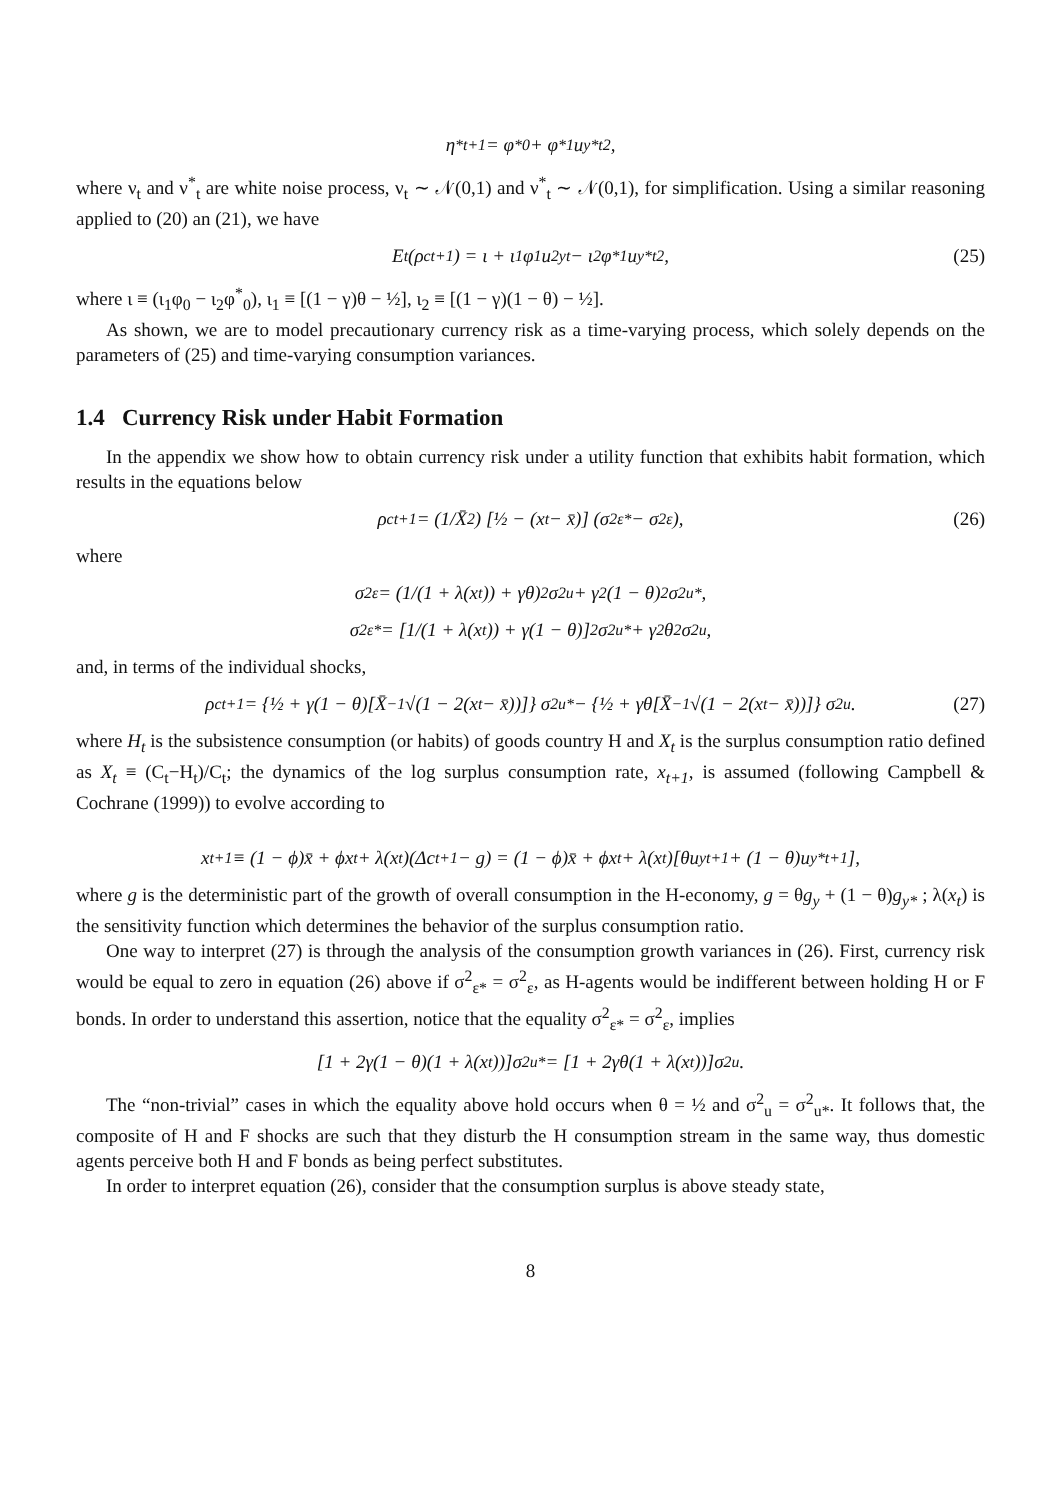η<sup>*</sup><sub>t+1</sub> = φ<sup>*</sup><sub>0</sub> + φ<sup>*</sup><sub>1</sub>u<sub>y*t</sub><sup>2</sup>,
where ν<sub>t</sub> and ν<sup>*</sup><sub>t</sub> are white noise process, ν<sub>t</sub> ∼ 𝒩(0,1) and ν<sup>*</sup><sub>t</sub> ∼ 𝒩(0,1), for simplification. Using a similar reasoning applied to (20) an (21), we have
E<sub>t</sub>(ρ<sup>c</sup><sub>t+1</sub>) = ι + ι<sub>1</sub>φ<sub>1</sub>u<sup>2</sup><sub>yt</sub> − ι<sub>2</sub>φ<sup>*</sup><sub>1</sub>u<sub>y*t</sub><sup>2</sup>, (25)
where ι ≡ (ι<sub>1</sub>φ<sub>0</sub> − ι<sub>2</sub>φ<sup>*</sup><sub>0</sub>), ι<sub>1</sub> ≡ [(1 − γ)θ − ½], ι<sub>2</sub> ≡ [(1 − γ)(1 − θ) − ½].
As shown, we are to model precautionary currency risk as a time-varying process, which solely depends on the parameters of (25) and time-varying consumption variances.
1.4 Currency Risk under Habit Formation
In the appendix we show how to obtain currency risk under a utility function that exhibits habit formation, which results in the equations below
ρ<sup>c</sup><sub>t+1</sub> = (1/X̄<sup>2</sup>) [½ − (x<sub>t</sub> − x̄)] (σ<sup>2</sup><sub>ε*</sub> − σ<sup>2</sup><sub>ε</sub>), (26)
where
σ<sup>2</sup><sub>ε</sub> = (1/(1 + λ(x<sub>t</sub>)) + γθ)<sup>2</sup> σ<sup>2</sup><sub>u</sub> + γ<sup>2</sup>(1 − θ)<sup>2</sup>σ<sup>2</sup><sub>u*</sub>,
σ<sup>2</sup><sub>ε*</sub> = [1/(1 + λ(x<sub>t</sub>)) + γ(1 − θ)]<sup>2</sup> σ<sup>2</sup><sub>u*</sub> + γ<sup>2</sup>θ<sup>2</sup>σ<sup>2</sup><sub>u</sub>,
and, in terms of the individual shocks,
ρ<sup>c</sup><sub>t+1</sub> = {½ + γ(1 − θ)[X̄<sup>−1</sup>√(1 − 2(x<sub>t</sub> − x̄))]} σ<sup>2</sup><sub>u*</sub> − {½ + γθ[X̄<sup>−1</sup>√(1 − 2(x<sub>t</sub> − x̄))]} σ<sup>2</sup><sub>u</sub>. (27)
where H<sub>t</sub> is the subsistence consumption (or habits) of goods country H and X<sub>t</sub> is the surplus consumption ratio defined as X<sub>t</sub> ≡ (C<sub>t</sub>−H<sub>t</sub>)/C<sub>t</sub>; the dynamics of the log surplus consumption rate, x<sub>t+1</sub>, is assumed (following Campbell & Cochrane (1999)) to evolve according to
x<sub>t+1</sub> ≡ (1 − ϕ)x̄ + ϕx<sub>t</sub> + λ(x<sub>t</sub>)(Δc<sub>t+1</sub> − g) = (1 − ϕ)x̄ + ϕx<sub>t</sub> + λ(x<sub>t</sub>)[θu<sub>yt+1</sub> + (1 − θ)u<sub>y*t+1</sub>],
where g is the deterministic part of the growth of overall consumption in the H-economy, g = θg<sub>y</sub> + (1 − θ)g<sub>y*</sub> ; λ(x<sub>t</sub>) is the sensitivity function which determines the behavior of the surplus consumption ratio.
One way to interpret (27) is through the analysis of the consumption growth variances in (26). First, currency risk would be equal to zero in equation (26) above if σ<sup>2</sup><sub>ε*</sub> = σ<sup>2</sup><sub>ε</sub>, as H-agents would be indifferent between holding H or F bonds. In order to understand this assertion, notice that the equality σ<sup>2</sup><sub>ε*</sub> = σ<sup>2</sup><sub>ε</sub>, implies
[1 + 2γ(1 − θ)(1 + λ(x<sub>t</sub>))]σ<sup>2</sup><sub>u*</sub> = [1 + 2γθ(1 + λ(x<sub>t</sub>))]σ<sup>2</sup><sub>u</sub>.
The “non-trivial” cases in which the equality above hold occurs when θ = ½ and σ<sup>2</sup><sub>u</sub> = σ<sup>2</sup><sub>u*</sub>. It follows that, the composite of H and F shocks are such that they disturb the H consumption stream in the same way, thus domestic agents perceive both H and F bonds as being perfect substitutes.
In order to interpret equation (26), consider that the consumption surplus is above steady state,
8